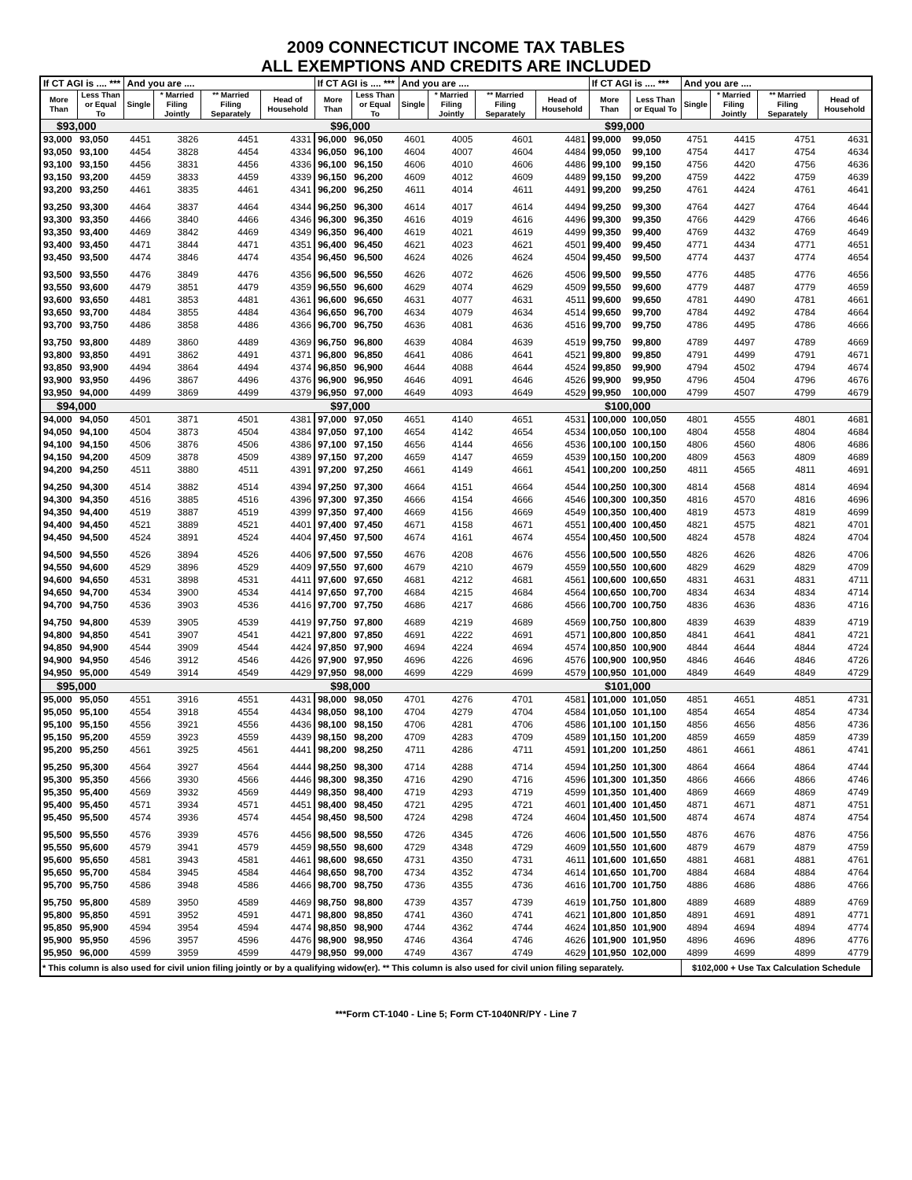2009 CONNECTICUT INCOME TAX TABLES
ALL EXEMPTIONS AND CREDITS ARE INCLUDED
| If CT AGI is .... *** | | And you are .... | | | | If CT AGI is .... *** | | And you are .... | | | | If CT AGI is .... *** | | And you are .... | | | |
| --- | --- | --- | --- | --- | --- | --- | --- | --- | --- | --- | --- | --- | --- | --- | --- | --- | --- |
| More Than | Less Than or Equal To | Single | * Married Filing Jointly | ** Married Filing Separately | Head of Household | More Than | Less Than or Equal To | Single | * Married Filing Jointly | ** Married Filing Separately | Head of Household | More Than | Less Than or Equal To | Single | * Married Filing Jointly | ** Married Filing Separately | Head of Household |
| $93,000 | | | | | | $96,000 | | | | | | $99,000 | | | | | |
| 93,000 | 93,050 | 4451 | 3826 | 4451 | 4331 | 96,000 | 96,050 | 4601 | 4005 | 4601 | 4481 | 99,000 | 99,050 | 4751 | 4415 | 4751 | 4631 |
| 93,050 | 93,100 | 4454 | 3828 | 4454 | 4334 | 96,050 | 96,100 | 4604 | 4007 | 4604 | 4484 | 99,050 | 99,100 | 4754 | 4417 | 4754 | 4634 |
| 93,100 | 93,150 | 4456 | 3831 | 4456 | 4336 | 96,100 | 96,150 | 4606 | 4010 | 4606 | 4486 | 99,100 | 99,150 | 4756 | 4420 | 4756 | 4636 |
| 93,150 | 93,200 | 4459 | 3833 | 4459 | 4339 | 96,150 | 96,200 | 4609 | 4012 | 4609 | 4489 | 99,150 | 99,200 | 4759 | 4422 | 4759 | 4639 |
| 93,200 | 93,250 | 4461 | 3835 | 4461 | 4341 | 96,200 | 96,250 | 4611 | 4014 | 4611 | 4491 | 99,200 | 99,250 | 4761 | 4424 | 4761 | 4641 |
| 93,250 | 93,300 | 4464 | 3837 | 4464 | 4344 | 96,250 | 96,300 | 4614 | 4017 | 4614 | 4494 | 99,250 | 99,300 | 4764 | 4427 | 4764 | 4644 |
| 93,300 | 93,350 | 4466 | 3840 | 4466 | 4346 | 96,300 | 96,350 | 4616 | 4019 | 4616 | 4496 | 99,300 | 99,350 | 4766 | 4429 | 4766 | 4646 |
| 93,350 | 93,400 | 4469 | 3842 | 4469 | 4349 | 96,350 | 96,400 | 4619 | 4021 | 4619 | 4499 | 99,350 | 99,400 | 4769 | 4432 | 4769 | 4649 |
| 93,400 | 93,450 | 4471 | 3844 | 4471 | 4351 | 96,400 | 96,450 | 4621 | 4023 | 4621 | 4501 | 99,400 | 99,450 | 4771 | 4434 | 4771 | 4651 |
| 93,450 | 93,500 | 4474 | 3846 | 4474 | 4354 | 96,450 | 96,500 | 4624 | 4026 | 4624 | 4504 | 99,450 | 99,500 | 4774 | 4437 | 4774 | 4654 |
| 93,500 | 93,550 | 4476 | 3849 | 4476 | 4356 | 96,500 | 96,550 | 4626 | 4072 | 4626 | 4506 | 99,500 | 99,550 | 4776 | 4485 | 4776 | 4656 |
| 93,550 | 93,600 | 4479 | 3851 | 4479 | 4359 | 96,550 | 96,600 | 4629 | 4074 | 4629 | 4509 | 99,550 | 99,600 | 4779 | 4487 | 4779 | 4659 |
| 93,600 | 93,650 | 4481 | 3853 | 4481 | 4361 | 96,600 | 96,650 | 4631 | 4077 | 4631 | 4511 | 99,600 | 99,650 | 4781 | 4490 | 4781 | 4661 |
| 93,650 | 93,700 | 4484 | 3855 | 4484 | 4364 | 96,650 | 96,700 | 4634 | 4079 | 4634 | 4514 | 99,650 | 99,700 | 4784 | 4492 | 4784 | 4664 |
| 93,700 | 93,750 | 4486 | 3858 | 4486 | 4366 | 96,700 | 96,750 | 4636 | 4081 | 4636 | 4516 | 99,700 | 99,750 | 4786 | 4495 | 4786 | 4666 |
| 93,750 | 93,800 | 4489 | 3860 | 4489 | 4369 | 96,750 | 96,800 | 4639 | 4084 | 4639 | 4519 | 99,750 | 99,800 | 4789 | 4497 | 4789 | 4669 |
| 93,800 | 93,850 | 4491 | 3862 | 4491 | 4371 | 96,800 | 96,850 | 4641 | 4086 | 4641 | 4521 | 99,800 | 99,850 | 4791 | 4499 | 4791 | 4671 |
| 93,850 | 93,900 | 4494 | 3864 | 4494 | 4374 | 96,850 | 96,900 | 4644 | 4088 | 4644 | 4524 | 99,850 | 99,900 | 4794 | 4502 | 4794 | 4674 |
| 93,900 | 93,950 | 4496 | 3867 | 4496 | 4376 | 96,900 | 96,950 | 4646 | 4091 | 4646 | 4526 | 99,900 | 99,950 | 4796 | 4504 | 4796 | 4676 |
| 93,950 | 94,000 | 4499 | 3869 | 4499 | 4379 | 96,950 | 97,000 | 4649 | 4093 | 4649 | 4529 | 99,950 | 100,000 | 4799 | 4507 | 4799 | 4679 |
| $94,000 | | | | | | $97,000 | | | | | | $100,000 | | | | | |
| 94,000 | 94,050 | 4501 | 3871 | 4501 | 4381 | 97,000 | 97,050 | 4651 | 4140 | 4651 | 4531 | 100,000 | 100,050 | 4801 | 4555 | 4801 | 4681 |
| 94,050 | 94,100 | 4504 | 3873 | 4504 | 4384 | 97,050 | 97,100 | 4654 | 4142 | 4654 | 4534 | 100,050 | 100,100 | 4804 | 4558 | 4804 | 4684 |
| 94,100 | 94,150 | 4506 | 3876 | 4506 | 4386 | 97,100 | 97,150 | 4656 | 4144 | 4656 | 4536 | 100,100 | 100,150 | 4806 | 4560 | 4806 | 4686 |
| 94,150 | 94,200 | 4509 | 3878 | 4509 | 4389 | 97,150 | 97,200 | 4659 | 4147 | 4659 | 4539 | 100,150 | 100,200 | 4809 | 4563 | 4809 | 4689 |
| 94,200 | 94,250 | 4511 | 3880 | 4511 | 4391 | 97,200 | 97,250 | 4661 | 4149 | 4661 | 4541 | 100,200 | 100,250 | 4811 | 4565 | 4811 | 4691 |
| 94,250 | 94,300 | 4514 | 3882 | 4514 | 4394 | 97,250 | 97,300 | 4664 | 4151 | 4664 | 4544 | 100,250 | 100,300 | 4814 | 4568 | 4814 | 4694 |
| 94,300 | 94,350 | 4516 | 3885 | 4516 | 4396 | 97,300 | 97,350 | 4666 | 4154 | 4666 | 4546 | 100,300 | 100,350 | 4816 | 4570 | 4816 | 4696 |
| 94,350 | 94,400 | 4519 | 3887 | 4519 | 4399 | 97,350 | 97,400 | 4669 | 4156 | 4669 | 4549 | 100,350 | 100,400 | 4819 | 4573 | 4819 | 4699 |
| 94,400 | 94,450 | 4521 | 3889 | 4521 | 4401 | 97,400 | 97,450 | 4671 | 4158 | 4671 | 4551 | 100,400 | 100,450 | 4821 | 4575 | 4821 | 4701 |
| 94,450 | 94,500 | 4524 | 3891 | 4524 | 4404 | 97,450 | 97,500 | 4674 | 4161 | 4674 | 4554 | 100,450 | 100,500 | 4824 | 4578 | 4824 | 4704 |
| 94,500 | 94,550 | 4526 | 3894 | 4526 | 4406 | 97,500 | 97,550 | 4676 | 4208 | 4676 | 4556 | 100,500 | 100,550 | 4826 | 4626 | 4826 | 4706 |
| 94,550 | 94,600 | 4529 | 3896 | 4529 | 4409 | 97,550 | 97,600 | 4679 | 4210 | 4679 | 4559 | 100,550 | 100,600 | 4829 | 4629 | 4829 | 4709 |
| 94,600 | 94,650 | 4531 | 3898 | 4531 | 4411 | 97,600 | 97,650 | 4681 | 4212 | 4681 | 4561 | 100,600 | 100,650 | 4831 | 4631 | 4831 | 4711 |
| 94,650 | 94,700 | 4534 | 3900 | 4534 | 4414 | 97,650 | 97,700 | 4684 | 4215 | 4684 | 4564 | 100,650 | 100,700 | 4834 | 4634 | 4834 | 4714 |
| 94,700 | 94,750 | 4536 | 3903 | 4536 | 4416 | 97,700 | 97,750 | 4686 | 4217 | 4686 | 4566 | 100,700 | 100,750 | 4836 | 4636 | 4836 | 4716 |
| 94,750 | 94,800 | 4539 | 3905 | 4539 | 4419 | 97,750 | 97,800 | 4689 | 4219 | 4689 | 4569 | 100,750 | 100,800 | 4839 | 4639 | 4839 | 4719 |
| 94,800 | 94,850 | 4541 | 3907 | 4541 | 4421 | 97,800 | 97,850 | 4691 | 4222 | 4691 | 4571 | 100,800 | 100,850 | 4841 | 4641 | 4841 | 4721 |
| 94,850 | 94,900 | 4544 | 3909 | 4544 | 4424 | 97,850 | 97,900 | 4694 | 4224 | 4694 | 4574 | 100,850 | 100,900 | 4844 | 4644 | 4844 | 4724 |
| 94,900 | 94,950 | 4546 | 3912 | 4546 | 4426 | 97,900 | 97,950 | 4696 | 4226 | 4696 | 4576 | 100,900 | 100,950 | 4846 | 4646 | 4846 | 4726 |
| 94,950 | 95,000 | 4549 | 3914 | 4549 | 4429 | 97,950 | 98,000 | 4699 | 4229 | 4699 | 4579 | 100,950 | 101,000 | 4849 | 4649 | 4849 | 4729 |
| $95,000 | | | | | | $98,000 | | | | | | $101,000 | | | | | |
| 95,000 | 95,050 | 4551 | 3916 | 4551 | 4431 | 98,000 | 98,050 | 4701 | 4276 | 4701 | 4581 | 101,000 | 101,050 | 4851 | 4651 | 4851 | 4731 |
| 95,050 | 95,100 | 4554 | 3918 | 4554 | 4434 | 98,050 | 98,100 | 4704 | 4279 | 4704 | 4584 | 101,050 | 101,100 | 4854 | 4654 | 4854 | 4734 |
| 95,100 | 95,150 | 4556 | 3921 | 4556 | 4436 | 98,100 | 98,150 | 4706 | 4281 | 4706 | 4586 | 101,100 | 101,150 | 4856 | 4656 | 4856 | 4736 |
| 95,150 | 95,200 | 4559 | 3923 | 4559 | 4439 | 98,150 | 98,200 | 4709 | 4283 | 4709 | 4589 | 101,150 | 101,200 | 4859 | 4659 | 4859 | 4739 |
| 95,200 | 95,250 | 4561 | 3925 | 4561 | 4441 | 98,200 | 98,250 | 4711 | 4286 | 4711 | 4591 | 101,200 | 101,250 | 4861 | 4661 | 4861 | 4741 |
| 95,250 | 95,300 | 4564 | 3927 | 4564 | 4444 | 98,250 | 98,300 | 4714 | 4288 | 4714 | 4594 | 101,250 | 101,300 | 4864 | 4664 | 4864 | 4744 |
| 95,300 | 95,350 | 4566 | 3930 | 4566 | 4446 | 98,300 | 98,350 | 4716 | 4290 | 4716 | 4596 | 101,300 | 101,350 | 4866 | 4666 | 4866 | 4746 |
| 95,350 | 95,400 | 4569 | 3932 | 4569 | 4449 | 98,350 | 98,400 | 4719 | 4293 | 4719 | 4599 | 101,350 | 101,400 | 4869 | 4669 | 4869 | 4749 |
| 95,400 | 95,450 | 4571 | 3934 | 4571 | 4451 | 98,400 | 98,450 | 4721 | 4295 | 4721 | 4601 | 101,400 | 101,450 | 4871 | 4671 | 4871 | 4751 |
| 95,450 | 95,500 | 4574 | 3936 | 4574 | 4454 | 98,450 | 98,500 | 4724 | 4298 | 4724 | 4604 | 101,450 | 101,500 | 4874 | 4674 | 4874 | 4754 |
| 95,500 | 95,550 | 4576 | 3939 | 4576 | 4456 | 98,500 | 98,550 | 4726 | 4345 | 4726 | 4606 | 101,500 | 101,550 | 4876 | 4676 | 4876 | 4756 |
| 95,550 | 95,600 | 4579 | 3941 | 4579 | 4459 | 98,550 | 98,600 | 4729 | 4348 | 4729 | 4609 | 101,550 | 101,600 | 4879 | 4679 | 4879 | 4759 |
| 95,600 | 95,650 | 4581 | 3943 | 4581 | 4461 | 98,600 | 98,650 | 4731 | 4350 | 4731 | 4611 | 101,600 | 101,650 | 4881 | 4681 | 4881 | 4761 |
| 95,650 | 95,700 | 4584 | 3945 | 4584 | 4464 | 98,650 | 98,700 | 4734 | 4352 | 4734 | 4614 | 101,650 | 101,700 | 4884 | 4684 | 4884 | 4764 |
| 95,700 | 95,750 | 4586 | 3948 | 4586 | 4466 | 98,700 | 98,750 | 4736 | 4355 | 4736 | 4616 | 101,700 | 101,750 | 4886 | 4686 | 4886 | 4766 |
| 95,750 | 95,800 | 4589 | 3950 | 4589 | 4469 | 98,750 | 98,800 | 4739 | 4357 | 4739 | 4619 | 101,750 | 101,800 | 4889 | 4689 | 4889 | 4769 |
| 95,800 | 95,850 | 4591 | 3952 | 4591 | 4471 | 98,800 | 98,850 | 4741 | 4360 | 4741 | 4621 | 101,800 | 101,850 | 4891 | 4691 | 4891 | 4771 |
| 95,850 | 95,900 | 4594 | 3954 | 4594 | 4474 | 98,850 | 98,900 | 4744 | 4362 | 4744 | 4624 | 101,850 | 101,900 | 4894 | 4694 | 4894 | 4774 |
| 95,900 | 95,950 | 4596 | 3957 | 4596 | 4476 | 98,900 | 98,950 | 4746 | 4364 | 4746 | 4626 | 101,900 | 101,950 | 4896 | 4696 | 4896 | 4776 |
| 95,950 | 96,000 | 4599 | 3959 | 4599 | 4479 | 98,950 | 99,000 | 4749 | 4367 | 4749 | 4629 | 101,950 | 102,000 | 4899 | 4699 | 4899 | 4779 |
| * This column is also used for civil union filing jointly or by a qualifying widow(er). ** This column is also used for civil union filing separately. | | | | | | | | | | | | | | $102,000 + Use Tax Calculation Schedule | | | |
***Form CT-1040 - Line 5; Form CT-1040NR/PY - Line 7